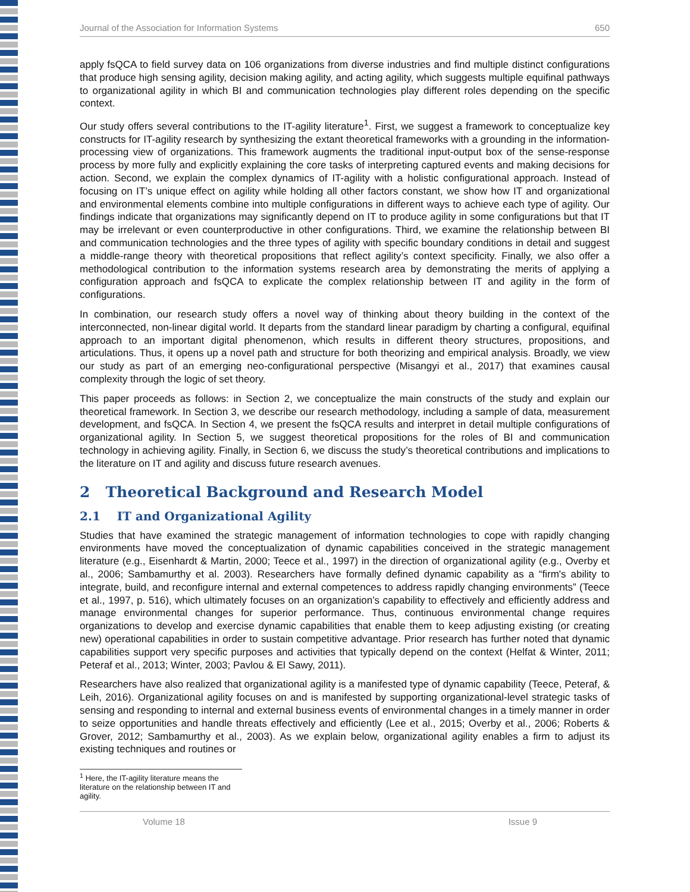Journal of the Association for Information Systems 650
apply fsQCA to field survey data on 106 organizations from diverse industries and find multiple distinct configurations that produce high sensing agility, decision making agility, and acting agility, which suggests multiple equifinal pathways to organizational agility in which BI and communication technologies play different roles depending on the specific context.
Our study offers several contributions to the IT-agility literature<sup>1</sup>. First, we suggest a framework to conceptualize key constructs for IT-agility research by synthesizing the extant theoretical frameworks with a grounding in the information-processing view of organizations. This framework augments the traditional input-output box of the sense-response process by more fully and explicitly explaining the core tasks of interpreting captured events and making decisions for action. Second, we explain the complex dynamics of IT-agility with a holistic configurational approach. Instead of focusing on IT’s unique effect on agility while holding all other factors constant, we show how IT and organizational and environmental elements combine into multiple configurations in different ways to achieve each type of agility. Our findings indicate that organizations may significantly depend on IT to produce agility in some configurations but that IT may be irrelevant or even counterproductive in other configurations. Third, we examine the relationship between BI and communication technologies and the three types of agility with specific boundary conditions in detail and suggest a middle-range theory with theoretical propositions that reflect agility’s context specificity. Finally, we also offer a methodological contribution to the information systems research area by demonstrating the merits of applying a configuration approach and fsQCA to explicate the complex relationship between IT and agility in the form of configurations.
In combination, our research study offers a novel way of thinking about theory building in the context of the interconnected, non-linear digital world. It departs from the standard linear paradigm by charting a configural, equifinal approach to an important digital phenomenon, which results in different theory structures, propositions, and articulations. Thus, it opens up a novel path and structure for both theorizing and empirical analysis. Broadly, we view our study as part of an emerging neo-configurational perspective (Misangyi et al., 2017) that examines causal complexity through the logic of set theory.
This paper proceeds as follows: in Section 2, we conceptualize the main constructs of the study and explain our theoretical framework. In Section 3, we describe our research methodology, including a sample of data, measurement development, and fsQCA. In Section 4, we present the fsQCA results and interpret in detail multiple configurations of organizational agility. In Section 5, we suggest theoretical propositions for the roles of BI and communication technology in achieving agility. Finally, in Section 6, we discuss the study’s theoretical contributions and implications to the literature on IT and agility and discuss future research avenues.
2 Theoretical Background and Research Model
2.1 IT and Organizational Agility
Studies that have examined the strategic management of information technologies to cope with rapidly changing environments have moved the conceptualization of dynamic capabilities conceived in the strategic management literature (e.g., Eisenhardt & Martin, 2000; Teece et al., 1997) in the direction of organizational agility (e.g., Overby et al., 2006; Sambamurthy et al. 2003). Researchers have formally defined dynamic capability as a “firm's ability to integrate, build, and reconfigure internal and external competences to address rapidly changing environments” (Teece et al., 1997, p. 516), which ultimately focuses on an organization’s capability to effectively and efficiently address and manage environmental changes for superior performance. Thus, continuous environmental change requires organizations to develop and exercise dynamic capabilities that enable them to keep adjusting existing (or creating new) operational capabilities in order to sustain competitive advantage. Prior research has further noted that dynamic capabilities support very specific purposes and activities that typically depend on the context (Helfat & Winter, 2011; Peteraf et al., 2013; Winter, 2003; Pavlou & El Sawy, 2011).
Researchers have also realized that organizational agility is a manifested type of dynamic capability (Teece, Peteraf, & Leih, 2016). Organizational agility focuses on and is manifested by supporting organizational-level strategic tasks of sensing and responding to internal and external business events of environmental changes in a timely manner in order to seize opportunities and handle threats effectively and efficiently (Lee et al., 2015; Overby et al., 2006; Roberts & Grover, 2012; Sambamurthy et al., 2003). As we explain below, organizational agility enables a firm to adjust its existing techniques and routines or
<sup>1</sup> Here, the IT-agility literature means the literature on the relationship between IT and agility.
Volume 18 Issue 9